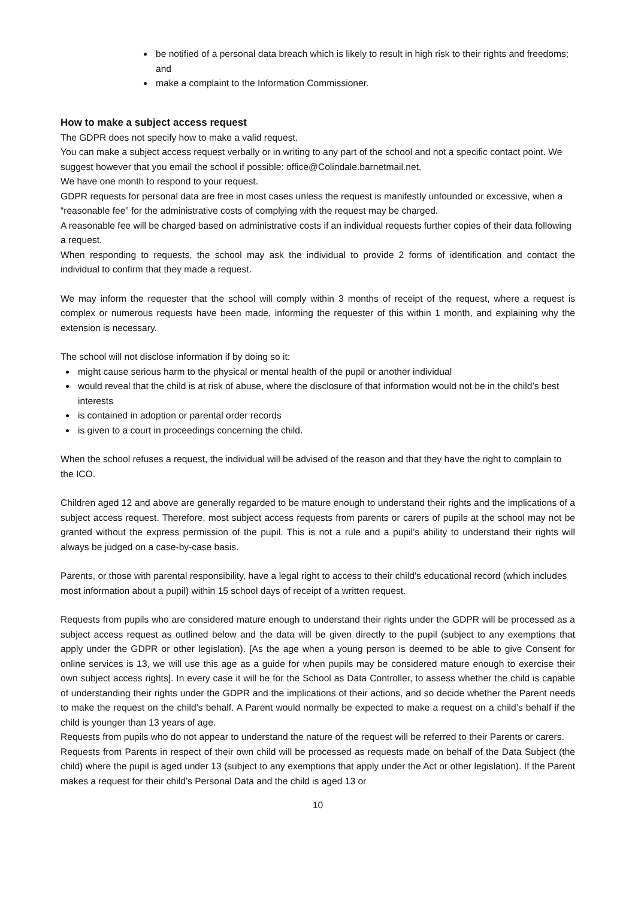be notified of a personal data breach which is likely to result in high risk to their rights and freedoms; and
make a complaint to the Information Commissioner.
How to make a subject access request
The GDPR does not specify how to make a valid request.
You can make a subject access request verbally or in writing to any part of the school and not a specific contact point. We suggest however that you email the school if possible: office@Colindale.barnetmail.net.
We have one month to respond to your request.
GDPR requests for personal data are free in most cases unless the request is manifestly unfounded or excessive, when a “reasonable fee” for the administrative costs of complying with the request may be charged.
A reasonable fee will be charged based on administrative costs if an individual requests further copies of their data following a request.
When responding to requests, the school may ask the individual to provide 2 forms of identification and contact the individual to confirm that they made a request.
We may inform the requester that the school will comply within 3 months of receipt of the request, where a request is complex or numerous requests have been made, informing the requester of this within 1 month, and explaining why the extension is necessary.
The school will not disclose information if by doing so it:
might cause serious harm to the physical or mental health of the pupil or another individual
would reveal that the child is at risk of abuse, where the disclosure of that information would not be in the child’s best interests
is contained in adoption or parental order records
is given to a court in proceedings concerning the child.
When the school refuses a request, the individual will be advised of the reason and that they have the right to complain to the ICO.
Children aged 12 and above are generally regarded to be mature enough to understand their rights and the implications of a subject access request. Therefore, most subject access requests from parents or carers of pupils at the school may not be granted without the express permission of the pupil. This is not a rule and a pupil’s ability to understand their rights will always be judged on a case-by-case basis.
Parents, or those with parental responsibility, have a legal right to access to their child’s educational record (which includes most information about a pupil) within 15 school days of receipt of a written request.
Requests from pupils who are considered mature enough to understand their rights under the GDPR will be processed as a subject access request as outlined below and the data will be given directly to the pupil (subject to any exemptions that apply under the GDPR or other legislation). [As the age when a young person is deemed to be able to give Consent for online services is 13, we will use this age as a guide for when pupils may be considered mature enough to exercise their own subject access rights]. In every case it will be for the School as Data Controller, to assess whether the child is capable of understanding their rights under the GDPR and the implications of their actions, and so decide whether the Parent needs to make the request on the child’s behalf. A Parent would normally be expected to make a request on a child’s behalf if the child is younger than 13 years of age.
Requests from pupils who do not appear to understand the nature of the request will be referred to their Parents or carers.
Requests from Parents in respect of their own child will be processed as requests made on behalf of the Data Subject (the child) where the pupil is aged under 13 (subject to any exemptions that apply under the Act or other legislation). If the Parent makes a request for their child’s Personal Data and the child is aged 13 or
10